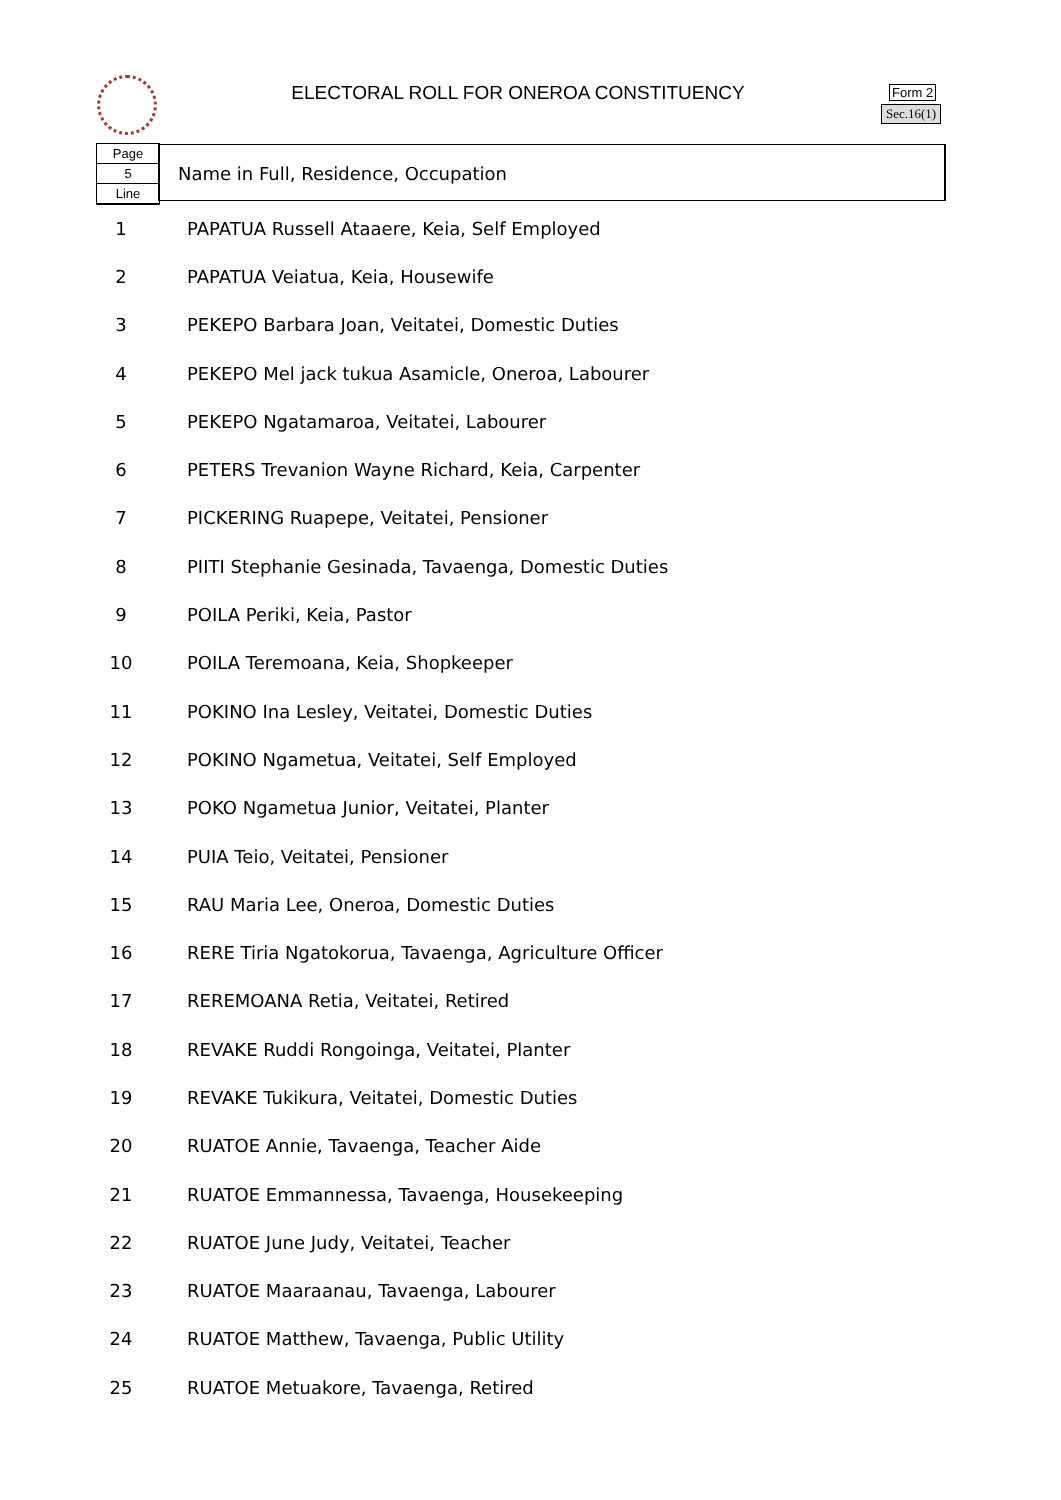ELECTORAL ROLL FOR ONEROA CONSTITUENCY Form 2
Sec.16(1)
Page
5
Line
Name in Full, Residence, Occupation
| 1 | PAPATUA Russell Ataaere, Keia, Self Employed |
| 2 | PAPATUA Veiatua, Keia, Housewife |
| 3 | PEKEPO Barbara Joan, Veitatei, Domestic Duties |
| 4 | PEKEPO Mel jack tukua Asamicle, Oneroa, Labourer |
| 5 | PEKEPO Ngatamaroa, Veitatei, Labourer |
| 6 | PETERS Trevanion Wayne Richard, Keia, Carpenter |
| 7 | PICKERING Ruapepe, Veitatei, Pensioner |
| 8 | PIITI Stephanie Gesinada, Tavaenga, Domestic Duties |
| 9 | POILA Periki, Keia, Pastor |
| 10 | POILA Teremoana, Keia, Shopkeeper |
| 11 | POKINO Ina Lesley, Veitatei, Domestic Duties |
| 12 | POKINO Ngametua, Veitatei, Self Employed |
| 13 | POKO Ngametua Junior, Veitatei, Planter |
| 14 | PUIA Teio, Veitatei, Pensioner |
| 15 | RAU Maria Lee, Oneroa, Domestic Duties |
| 16 | RERE Tiria Ngatokorua, Tavaenga, Agriculture Officer |
| 17 | REREMOANA Retia, Veitatei, Retired |
| 18 | REVAKE Ruddi Rongoinga, Veitatei, Planter |
| 19 | REVAKE Tukikura, Veitatei, Domestic Duties |
| 20 | RUATOE Annie, Tavaenga, Teacher Aide |
| 21 | RUATOE Emmannessa, Tavaenga, Housekeeping |
| 22 | RUATOE June Judy, Veitatei, Teacher |
| 23 | RUATOE Maaraanau, Tavaenga, Labourer |
| 24 | RUATOE Matthew, Tavaenga, Public Utility |
| 25 | RUATOE Metuakore, Tavaenga, Retired |